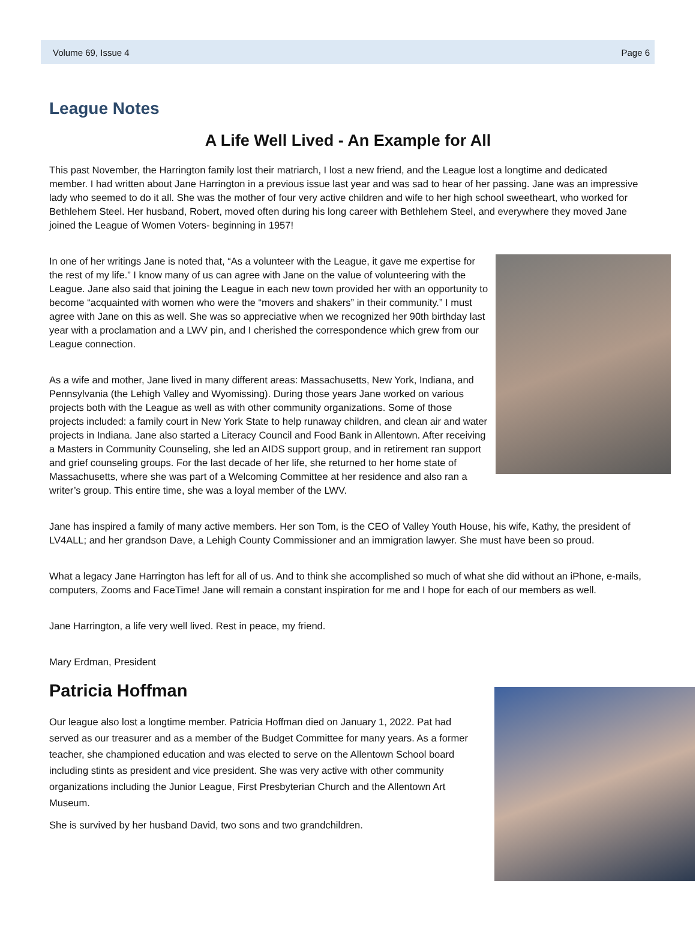Volume 69, Issue 4 Page 6
League Notes
A Life Well Lived - An Example for All
This past November, the Harrington family lost their matriarch, I lost a new friend, and the League lost a longtime and dedicated member. I had written about Jane Harrington in a previous issue last year and was sad to hear of her passing. Jane was an impressive lady who seemed to do it all. She was the mother of four very active children and wife to her high school sweetheart, who worked for Bethlehem Steel. Her husband, Robert, moved often during his long career with Bethlehem Steel, and everywhere they moved Jane joined the League of Women Voters- beginning in 1957!
In one of her writings Jane is noted that, “As a volunteer with the League, it gave me expertise for the rest of my life.” I know many of us can agree with Jane on the value of volunteering with the League. Jane also said that joining the League in each new town provided her with an opportunity to become “acquainted with women who were the “movers and shakers” in their community.” I must agree with Jane on this as well. She was so appreciative when we recognized her 90th birthday last year with a proclamation and a LWV pin, and I cherished the correspondence which grew from our League connection.
As a wife and mother, Jane lived in many different areas: Massachusetts, New York, Indiana, and Pennsylvania (the Lehigh Valley and Wyomissing). During those years Jane worked on various projects both with the League as well as with other community organizations. Some of those projects included: a family court in New York State to help runaway children, and clean air and water projects in Indiana. Jane also started a Literacy Council and Food Bank in Allentown. After receiving a Masters in Community Counseling, she led an AIDS support group, and in retirement ran support and grief counseling groups. For the last decade of her life, she returned to her home state of Massachusetts, where she was part of a Welcoming Committee at her residence and also ran a writer’s group. This entire time, she was a loyal member of the LWV.
Jane has inspired a family of many active members. Her son Tom, is the CEO of Valley Youth House, his wife, Kathy, the president of LV4ALL; and her grandson Dave, a Lehigh County Commissioner and an immigration lawyer. She must have been so proud.
What a legacy Jane Harrington has left for all of us. And to think she accomplished so much of what she did without an iPhone, e-mails, computers, Zooms and FaceTime! Jane will remain a constant inspiration for me and I hope for each of our members as well.
Jane Harrington, a life very well lived. Rest in peace, my friend.
Mary Erdman, President
Patricia Hoffman
Our league also lost a longtime member. Patricia Hoffman died on January 1, 2022. Pat had served as our treasurer and as a member of the Budget Committee for many years. As a former teacher, she championed education and was elected to serve on the Allentown School board including stints as president and vice president. She was very active with other community organizations including the Junior League, First Presbyterian Church and the Allentown Art Museum.
She is survived by her husband David, two sons and two grandchildren.